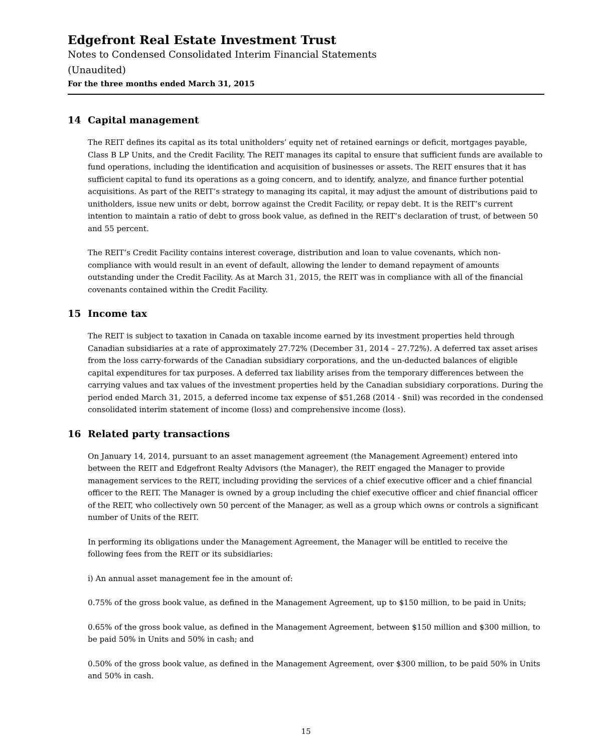Edgefront Real Estate Investment Trust
Notes to Condensed Consolidated Interim Financial Statements
(Unaudited)
For the three months ended March 31, 2015
14 Capital management
The REIT defines its capital as its total unitholders’ equity net of retained earnings or deficit, mortgages payable, Class B LP Units, and the Credit Facility. The REIT manages its capital to ensure that sufficient funds are available to fund operations, including the identification and acquisition of businesses or assets. The REIT ensures that it has sufficient capital to fund its operations as a going concern, and to identify, analyze, and finance further potential acquisitions. As part of the REIT’s strategy to managing its capital, it may adjust the amount of distributions paid to unitholders, issue new units or debt, borrow against the Credit Facility, or repay debt. It is the REIT’s current intention to maintain a ratio of debt to gross book value, as defined in the REIT’s declaration of trust, of between 50 and 55 percent.
The REIT’s Credit Facility contains interest coverage, distribution and loan to value covenants, which non-compliance with would result in an event of default, allowing the lender to demand repayment of amounts outstanding under the Credit Facility. As at March 31, 2015, the REIT was in compliance with all of the financial covenants contained within the Credit Facility.
15 Income tax
The REIT is subject to taxation in Canada on taxable income earned by its investment properties held through Canadian subsidiaries at a rate of approximately 27.72% (December 31, 2014 – 27.72%). A deferred tax asset arises from the loss carry-forwards of the Canadian subsidiary corporations, and the un-deducted balances of eligible capital expenditures for tax purposes. A deferred tax liability arises from the temporary differences between the carrying values and tax values of the investment properties held by the Canadian subsidiary corporations. During the period ended March 31, 2015, a deferred income tax expense of $51,268 (2014 - $nil) was recorded in the condensed consolidated interim statement of income (loss) and comprehensive income (loss).
16 Related party transactions
On January 14, 2014, pursuant to an asset management agreement (the Management Agreement) entered into between the REIT and Edgefront Realty Advisors (the Manager), the REIT engaged the Manager to provide management services to the REIT, including providing the services of a chief executive officer and a chief financial officer to the REIT. The Manager is owned by a group including the chief executive officer and chief financial officer of the REIT, who collectively own 50 percent of the Manager, as well as a group which owns or controls a significant number of Units of the REIT.
In performing its obligations under the Management Agreement, the Manager will be entitled to receive the following fees from the REIT or its subsidiaries:
i) An annual asset management fee in the amount of:
0.75% of the gross book value, as defined in the Management Agreement, up to $150 million, to be paid in Units;
0.65% of the gross book value, as defined in the Management Agreement, between $150 million and $300 million, to be paid 50% in Units and 50% in cash; and
0.50% of the gross book value, as defined in the Management Agreement, over $300 million, to be paid 50% in Units and 50% in cash.
15